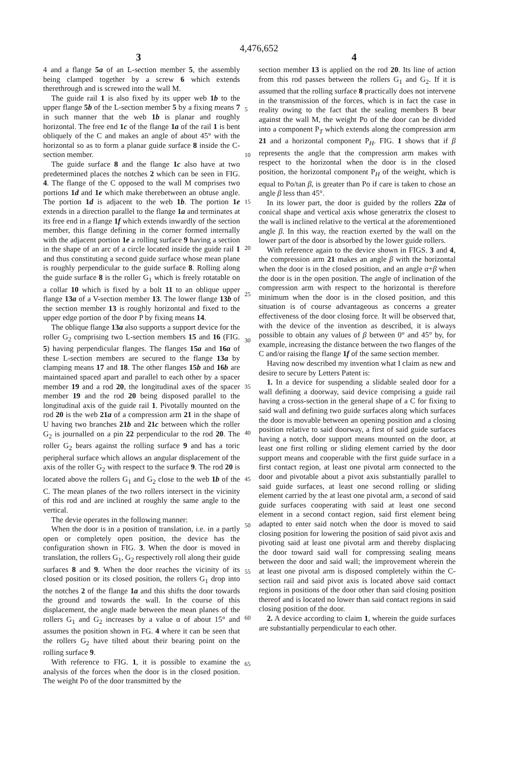4,476,652
3 4
4 and a flange 5a of an L-section member 5, the assembly being clamped together by a screw 6 which extends therethrough and is screwed into the wall M.
The guide rail 1 is also fixed by its upper web 1b to the upper flange 5b of the L-section member 5 by a fixing means 7 in such manner that the web 1b is planar and roughly horizontal. The free end 1c of the flange 1a of the rail 1 is bent obliquely of the C and makes an angle of about 45° with the horizontal so as to form a planar guide surface 8 inside the C-section member.
The guide surface 8 and the flange 1c also have at two predetermined places the notches 2 which can be seen in FIG. 4. The flange of the C opposed to the wall M comprises two portions 1d and 1e which make therebetween an obtuse angle. The portion 1d is adjacent to the web 1b. The portion 1e extends in a direction parallel to the flange 1a and terminates at its free end in a flange 1f which extends inwardly of the section member, this flange defining in the corner formed internally with the adjacent portion 1e a rolling surface 9 having a section in the shape of an arc of a circle located inside the guide rail 1 and thus constituting a second guide surface whose mean plane is roughly perpendicular to the guide surface 8. Rolling along the guide surface 8 is the roller G<sub>1</sub> which is freely rotatable on a collar 10 which is fixed by a bolt 11 to an oblique upper flange 13a of a V-section member 13. The lower flange 13b of the section member 13 is roughly horizontal and fixed to the upper edge portion of the door P by fixing means 14.
The oblique flange 13a also supports a support device for the roller G<sub>2</sub> comprising two L-section members 15 and 16 (FIG. 5) having perpendicular flanges. The flanges 15a and 16a of these L-section members are secured to the flange 13a by clamping means 17 and 18. The other flanges 15b and 16b are maintained spaced apart and parallel to each other by a spacer member 19 and a rod 20, the longitudinal axes of the spacer member 19 and the rod 20 being disposed parallel to the longitudinal axis of the guide rail 1. Pivotally mounted on the rod 20 is the web 21a of a compression arm 21 in the shape of U having two branches 21b and 21c between which the roller G<sub>2</sub> is journalled on a pin 22 perpendicular to the rod 20. The roller G<sub>2</sub> bears against the rolling surface 9 and has a toric peripheral surface which allows an angular displacement of the axis of the roller G<sub>2</sub> with respect to the surface 9. The rod 20 is located above the rollers G<sub>1</sub> and G<sub>2</sub> close to the web 1b of the C. The mean planes of the two rollers intersect in the vicinity of this rod and are inclined at roughly the same angle to the vertical.
The devie operates in the following manner:
When the door is in a position of translation, i.e. in a partly open or completely open position, the device has the configuration shown in FIG. 3. When the door is moved in translation, the rollers G<sub>1</sub>, G<sub>2</sub> respectively roll along their guide surfaces 8 and 9. When the door reaches the vicinity of its closed position or its closed position, the rollers G<sub>1</sub> drop into the notches 2 of the flange 1a and this shifts the door towards the ground and towards the wall. In the course of this displacement, the angle made between the mean planes of the rollers G<sub>1</sub> and G<sub>2</sub> increases by a value α of about 15° and assumes the position shown in FG. 4 where it can be seen that the rollers G<sub>2</sub> have tilted about their bearing point on the rolling surface 9.
With reference to FIG. 1, it is possible to examine the analysis of the forces when the door is in the closed position. The weight Po of the door transmitted by the
5
10
15
20
25
30
35
40
45
50
55
60
65
section member 13 is applied on the rod 20. Its line of action from this rod passes between the rollers G<sub>1</sub> and G<sub>2</sub>. If it is assumed that the rolling surface 8 practically does not intervene in the transmission of the forces, which is in fact the case in reality owing to the fact that the sealing members B bear against the wall M, the weight Po of the door can be divided into a component P<sub>T</sub> which extends along the compression arm 21 and a horizontal component P<sub>H</sub>. FIG. 1 shows that if β represents the angle that the compression arm makes with respect to the horizontal when the door is in the closed position, the horizontal component P<sub>H</sub> of the weight, which is equal to Po/tan β, is greater than Po if care is taken to chose an angle β less than 45°.
In its lower part, the door is guided by the rollers 22a of conical shape and vertical axis whose generatrix the closest to the wall is inclined relative to the vertical at the aforementioned angle β. In this way, the reaction exerted by the wall on the lower part of the door is absorbed by the lower guide rollers.
With reference again to the device shown in FIGS. 3 and 4, the compression arm 21 makes an angle β with the horizontal when the door is in the closed position, and an angle α+β when the door is in the open position. The angle of inclination of the compression arm with respect to the horizontal is therefore minimum when the door is in the closed position, and this situation is of course advantageous as concerns a greater effectiveness of the door closing force. It will be observed that, with the device of the invention as described, it is always possible to obtain any values of β between 0° and 45° by, for example, increasing the distance between the two flanges of the C and/or raising the flange 1f of the same section member.
Having now described my invention what I claim as new and desire to secure by Letters Patent is:
1. In a device for suspending a slidable sealed door for a wall defining a doorway, said device comprising a guide rail having a cross-section in the general shape of a C for fixing to said wall and defining two guide surfaces along which surfaces the door is movable between an opening position and a closing position relative to said doorway, a first of said guide surfaces having a notch, door support means mounted on the door, at least one first rolling or sliding element carried by the door support means and cooperable with the first guide surface in a first contact region, at least one pivotal arm connected to the door and pivotable about a pivot axis substantially parallel to said guide surfaces, at least one second rolling or sliding element carried by the at least one pivotal arm, a second of said guide surfaces cooperating with said at least one second element in a second contact region, said first element being adapted to enter said notch when the door is moved to said closing position for lowering the position of said pivot axis and pivoting said at least one pivotal arm and thereby displacing the door toward said wall for compressing sealing means between the door and said wall; the improvement wherein the at least one pivotal arm is disposed completely within the C-section rail and said pivot axis is located above said contact regions in positions of the door other than said closing position thereof and is located no lower than said contact regions in said closing position of the door.
2. A device according to claim 1, wherein the guide surfaces are substantially perpendicular to each other.